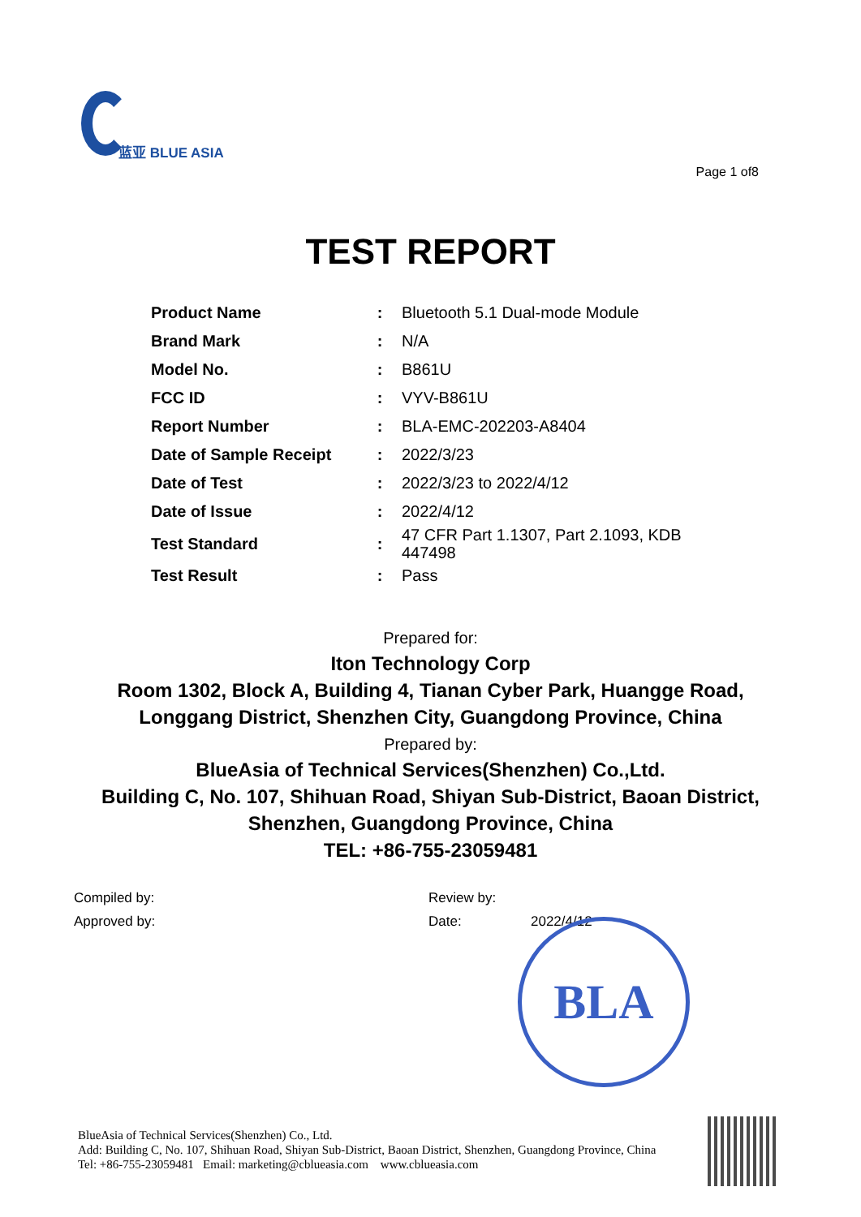蓝亚 BLUE ASIA
Page 1 of8
TEST REPORT
| Product Name | : | Bluetooth 5.1 Dual-mode Module |
| Brand Mark | : | N/A |
| Model No. | : | B861U |
| FCC ID | : | VYV-B861U |
| Report Number | : | BLA-EMC-202203-A8404 |
| Date of Sample Receipt | : | 2022/3/23 |
| Date of Test | : | 2022/3/23 to 2022/4/12 |
| Date of Issue | : | 2022/4/12 |
| Test Standard | : | 47 CFR Part 1.1307, Part 2.1093, KDB 447498 |
| Test Result | : | Pass |
Prepared for:
Iton Technology Corp
Room 1302, Block A, Building 4, Tianan Cyber Park, Huangge Road,
Longgang District, Shenzhen City, Guangdong Province, China
Prepared by:
BlueAsia of Technical Services(Shenzhen) Co.,Ltd.
Building C, No. 107, Shihuan Road, Shiyan Sub-District, Baoan District,
Shenzhen, Guangdong Province, China
TEL: +86-755-23059481
Compiled by:
Approved by:
Review by:
Date:
2022/4/12
BLA
BlueAsia of Technical Services(Shenzhen) Co., Ltd.
Add: Building C, No. 107, Shihuan Road, Shiyan Sub-District, Baoan District, Shenzhen, Guangdong Province, China
Tel: +86-755-23059481 Email: marketing@cblueasia.com www.cblueasia.com